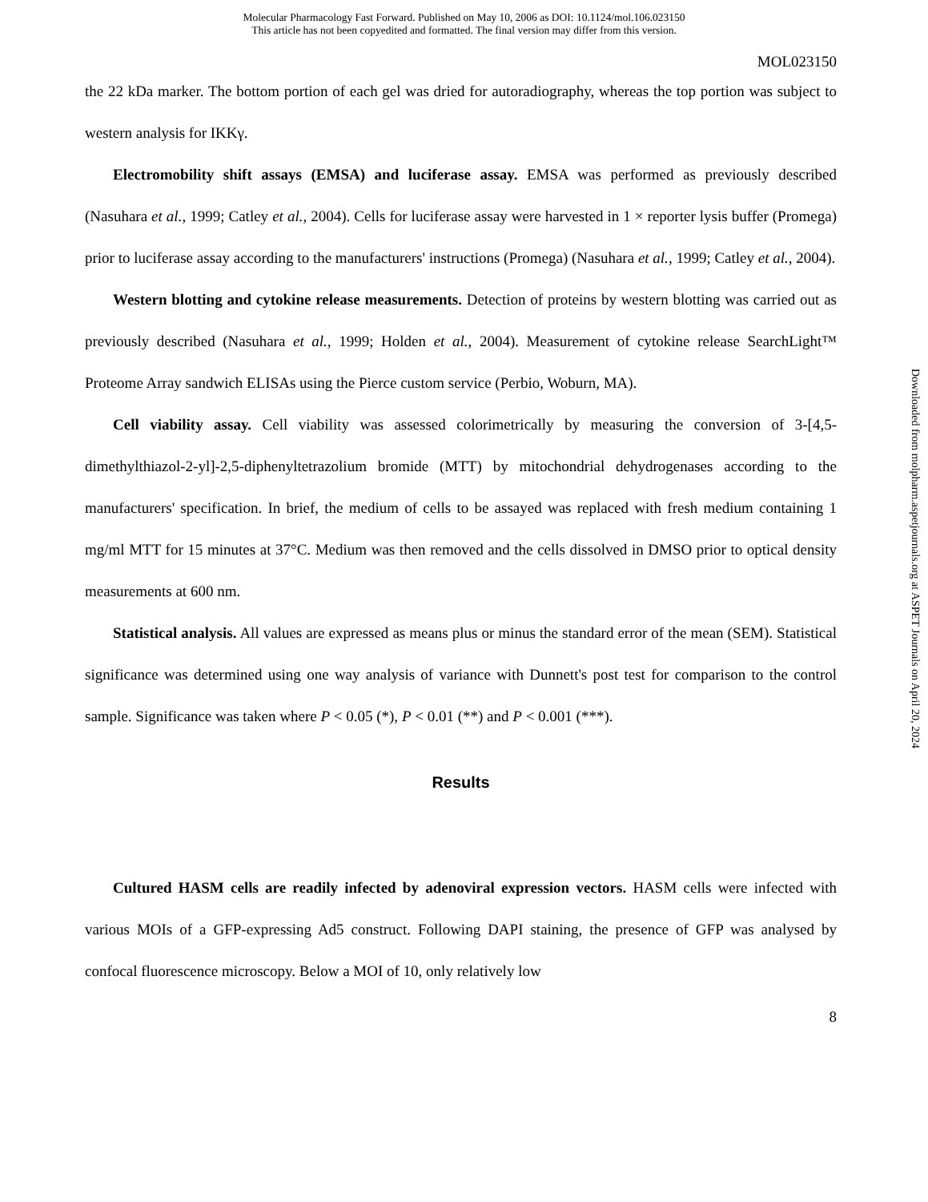Molecular Pharmacology Fast Forward. Published on May 10, 2006 as DOI: 10.1124/mol.106.023150
This article has not been copyedited and formatted. The final version may differ from this version.
MOL023150
the 22 kDa marker. The bottom portion of each gel was dried for autoradiography, whereas the top portion was subject to western analysis for IKKγ.
Electromobility shift assays (EMSA) and luciferase assay. EMSA was performed as previously described (Nasuhara et al., 1999; Catley et al., 2004). Cells for luciferase assay were harvested in 1 × reporter lysis buffer (Promega) prior to luciferase assay according to the manufacturers' instructions (Promega) (Nasuhara et al., 1999; Catley et al., 2004).
Western blotting and cytokine release measurements. Detection of proteins by western blotting was carried out as previously described (Nasuhara et al., 1999; Holden et al., 2004). Measurement of cytokine release SearchLight™ Proteome Array sandwich ELISAs using the Pierce custom service (Perbio, Woburn, MA).
Cell viability assay. Cell viability was assessed colorimetrically by measuring the conversion of 3-[4,5-dimethylthiazol-2-yl]-2,5-diphenyltetrazolium bromide (MTT) by mitochondrial dehydrogenases according to the manufacturers' specification. In brief, the medium of cells to be assayed was replaced with fresh medium containing 1 mg/ml MTT for 15 minutes at 37°C. Medium was then removed and the cells dissolved in DMSO prior to optical density measurements at 600 nm.
Statistical analysis. All values are expressed as means plus or minus the standard error of the mean (SEM). Statistical significance was determined using one way analysis of variance with Dunnett's post test for comparison to the control sample. Significance was taken where P < 0.05 (*), P < 0.01 (**) and P < 0.001 (***).
Results
Cultured HASM cells are readily infected by adenoviral expression vectors. HASM cells were infected with various MOIs of a GFP-expressing Ad5 construct. Following DAPI staining, the presence of GFP was analysed by confocal fluorescence microscopy. Below a MOI of 10, only relatively low
8
Downloaded from molpharm.aspetjournals.org at ASPET Journals on April 20, 2024